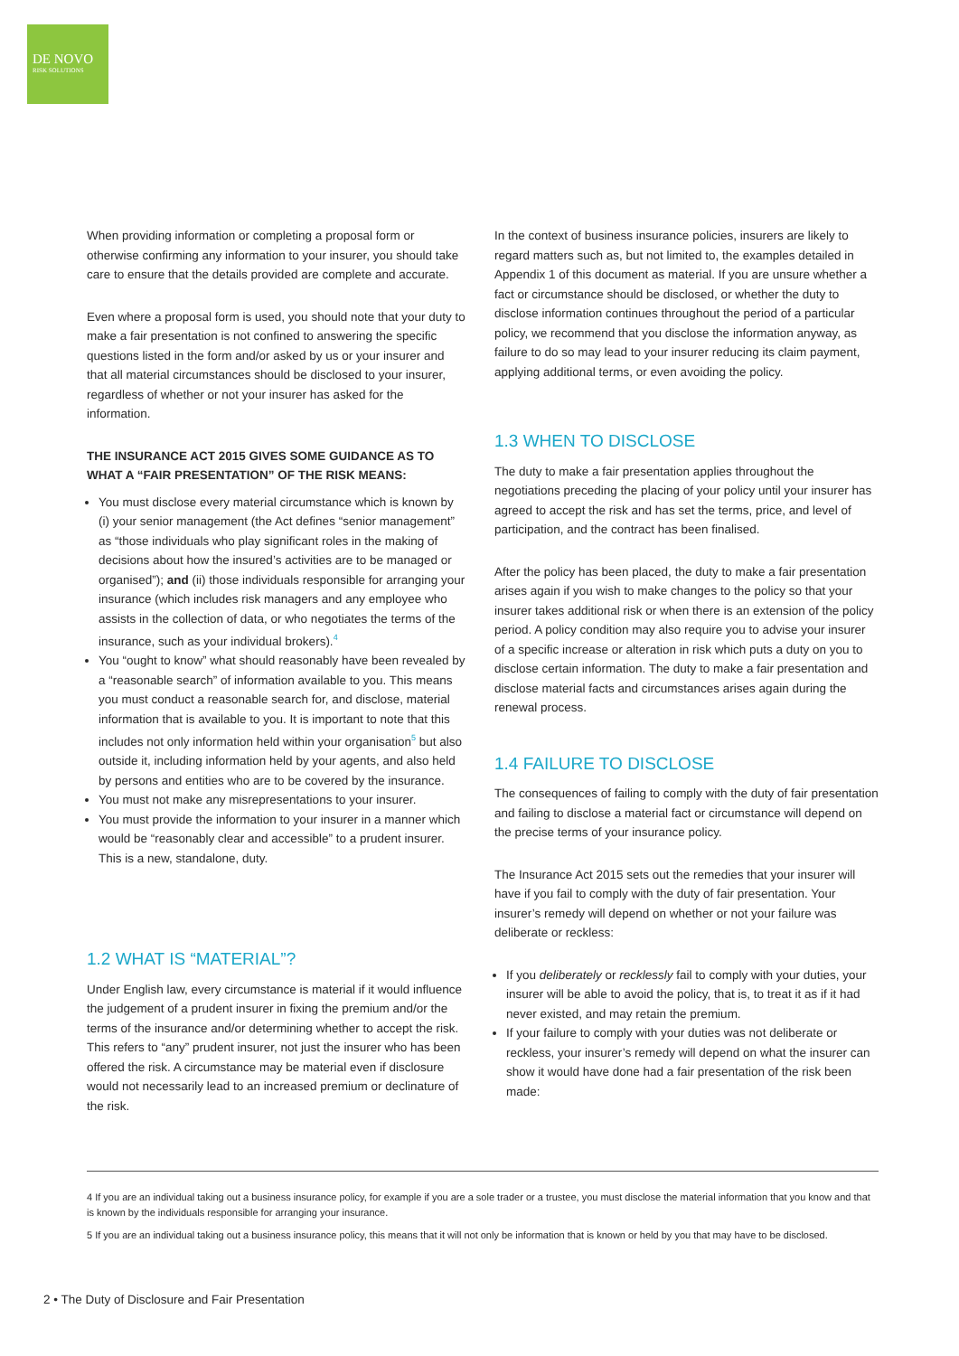DE NOVO
RISK SOLUTIONS
When providing information or completing a proposal form or otherwise confirming any information to your insurer, you should take care to ensure that the details provided are complete and accurate.
Even where a proposal form is used, you should note that your duty to make a fair presentation is not confined to answering the specific questions listed in the form and/or asked by us or your insurer and that all material circumstances should be disclosed to your insurer, regardless of whether or not your insurer has asked for the information.
THE INSURANCE ACT 2015 GIVES SOME GUIDANCE AS TO WHAT A “FAIR PRESENTATION” OF THE RISK MEANS:
You must disclose every material circumstance which is known by (i) your senior management (the Act defines “senior management” as “those individuals who play significant roles in the making of decisions about how the insured’s activities are to be managed or organised”); and (ii) those individuals responsible for arranging your insurance (which includes risk managers and any employee who assists in the collection of data, or who negotiates the terms of the insurance, such as your individual brokers).<sup>4</sup>
You “ought to know” what should reasonably have been revealed by a “reasonable search” of information available to you. This means you must conduct a reasonable search for, and disclose, material information that is available to you. It is important to note that this includes not only information held within your organisation<sup>5</sup> but also outside it, including information held by your agents, and also held by persons and entities who are to be covered by the insurance.
You must not make any misrepresentations to your insurer.
You must provide the information to your insurer in a manner which would be “reasonably clear and accessible” to a prudent insurer. This is a new, standalone, duty.
1.2 WHAT IS “MATERIAL”?
Under English law, every circumstance is material if it would influence the judgement of a prudent insurer in fixing the premium and/or the terms of the insurance and/or determining whether to accept the risk. This refers to “any” prudent insurer, not just the insurer who has been offered the risk. A circumstance may be material even if disclosure would not necessarily lead to an increased premium or declinature of the risk.
In the context of business insurance policies, insurers are likely to regard matters such as, but not limited to, the examples detailed in Appendix 1 of this document as material. If you are unsure whether a fact or circumstance should be disclosed, or whether the duty to disclose information continues throughout the period of a particular policy, we recommend that you disclose the information anyway, as failure to do so may lead to your insurer reducing its claim payment, applying additional terms, or even avoiding the policy.
1.3 WHEN TO DISCLOSE
The duty to make a fair presentation applies throughout the negotiations preceding the placing of your policy until your insurer has agreed to accept the risk and has set the terms, price, and level of participation, and the contract has been finalised.
After the policy has been placed, the duty to make a fair presentation arises again if you wish to make changes to the policy so that your insurer takes additional risk or when there is an extension of the policy period. A policy condition may also require you to advise your insurer of a specific increase or alteration in risk which puts a duty on you to disclose certain information. The duty to make a fair presentation and disclose material facts and circumstances arises again during the renewal process.
1.4 FAILURE TO DISCLOSE
The consequences of failing to comply with the duty of fair presentation and failing to disclose a material fact or circumstance will depend on the precise terms of your insurance policy.
The Insurance Act 2015 sets out the remedies that your insurer will have if you fail to comply with the duty of fair presentation. Your insurer’s remedy will depend on whether or not your failure was deliberate or reckless:
If you deliberately or recklessly fail to comply with your duties, your insurer will be able to avoid the policy, that is, to treat it as if it had never existed, and may retain the premium.
If your failure to comply with your duties was not deliberate or reckless, your insurer’s remedy will depend on what the insurer can show it would have done had a fair presentation of the risk been made:
4 If you are an individual taking out a business insurance policy, for example if you are a sole trader or a trustee, you must disclose the material information that you know and that is known by the individuals responsible for arranging your insurance.
5 If you are an individual taking out a business insurance policy, this means that it will not only be information that is known or held by you that may have to be disclosed.
2 • The Duty of Disclosure and Fair Presentation